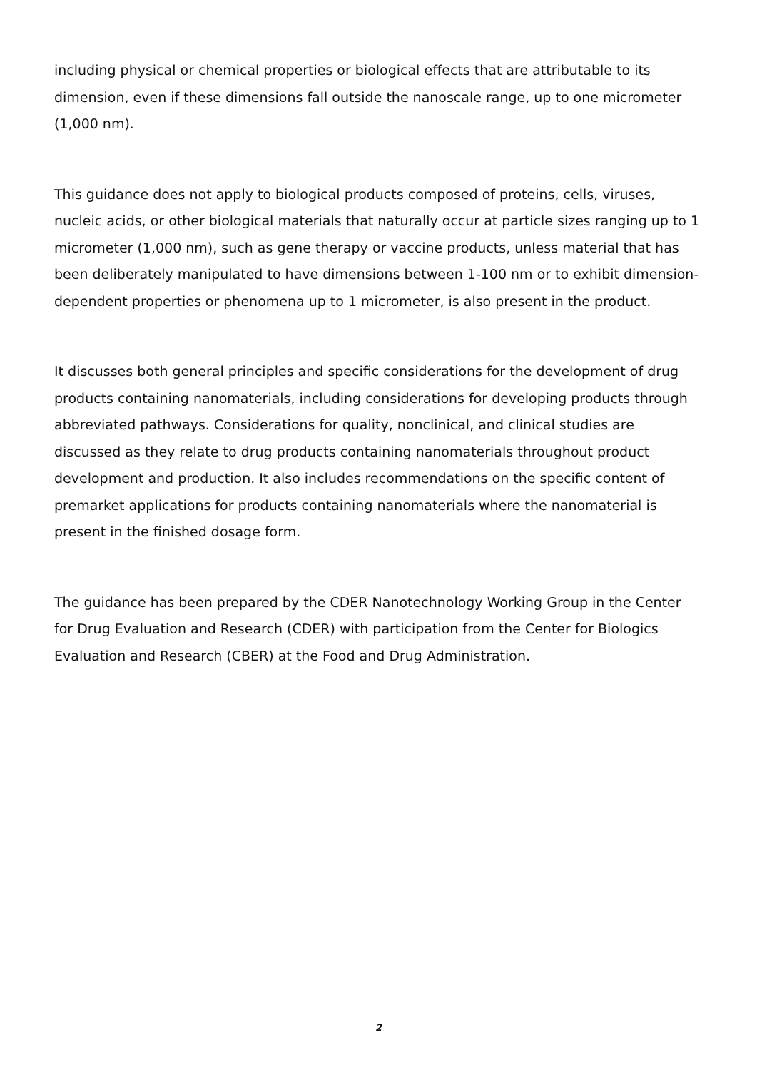including physical or chemical properties or biological effects that are attributable to its dimension, even if these dimensions fall outside the nanoscale range, up to one micrometer (1,000 nm).
This guidance does not apply to biological products composed of proteins, cells, viruses, nucleic acids, or other biological materials that naturally occur at particle sizes ranging up to 1 micrometer (1,000 nm), such as gene therapy or vaccine products, unless material that has been deliberately manipulated to have dimensions between 1-100 nm or to exhibit dimension-dependent properties or phenomena up to 1 micrometer, is also present in the product.
It discusses both general principles and specific considerations for the development of drug products containing nanomaterials, including considerations for developing products through abbreviated pathways. Considerations for quality, nonclinical, and clinical studies are discussed as they relate to drug products containing nanomaterials throughout product development and production. It also includes recommendations on the specific content of premarket applications for products containing nanomaterials where the nanomaterial is present in the finished dosage form.
The guidance has been prepared by the CDER Nanotechnology Working Group in the Center for Drug Evaluation and Research (CDER) with participation from the Center for Biologics Evaluation and Research (CBER) at the Food and Drug Administration.
2